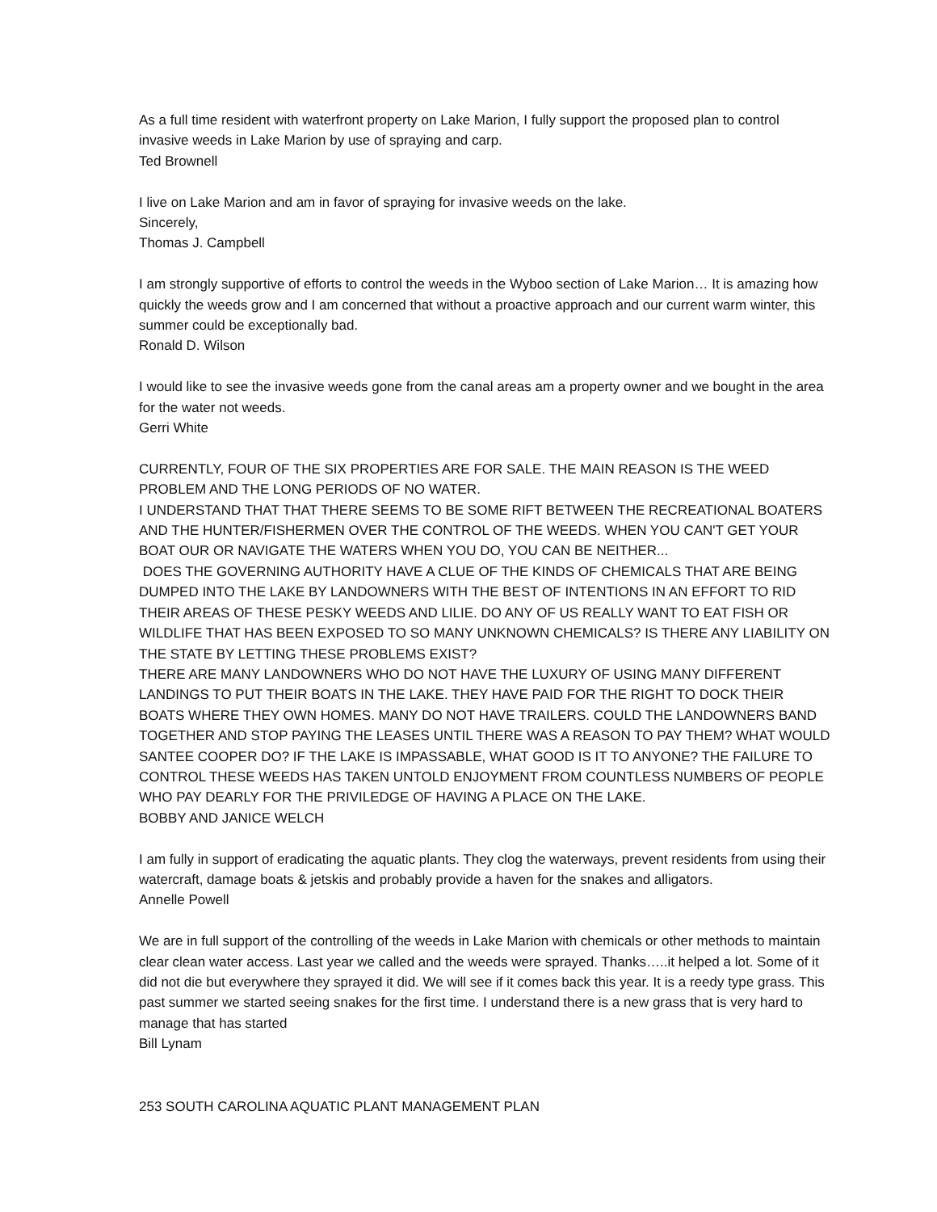As a full time resident with waterfront property on Lake Marion, I fully support the proposed plan to control invasive weeds in Lake Marion by use of spraying and carp.
Ted Brownell
I live on Lake Marion and am in favor of spraying for invasive weeds on the lake.
Sincerely,
Thomas J. Campbell
I am strongly supportive of efforts to control the weeds in the Wyboo section of Lake Marion… It is amazing how quickly the weeds grow and I am concerned that without a proactive approach and our current warm winter, this summer could be exceptionally bad.
Ronald D. Wilson
I would like to see the invasive weeds gone from the canal areas am a property owner and we bought in the area for the water not weeds.
Gerri White
CURRENTLY, FOUR OF THE SIX PROPERTIES ARE FOR SALE. THE MAIN REASON IS THE WEED PROBLEM AND THE LONG PERIODS OF NO WATER.
I UNDERSTAND THAT THAT THERE SEEMS TO BE SOME RIFT BETWEEN THE RECREATIONAL BOATERS AND THE HUNTER/FISHERMEN OVER THE CONTROL OF THE WEEDS. WHEN YOU CAN'T GET YOUR BOAT OUR OR NAVIGATE THE WATERS WHEN YOU DO, YOU CAN BE NEITHER...
DOES THE GOVERNING AUTHORITY HAVE A CLUE OF THE KINDS OF CHEMICALS THAT ARE BEING DUMPED INTO THE LAKE BY LANDOWNERS WITH THE BEST OF INTENTIONS IN AN EFFORT TO RID THEIR AREAS OF THESE PESKY WEEDS AND LILIE. DO ANY OF US REALLY WANT TO EAT FISH OR WILDLIFE THAT HAS BEEN EXPOSED TO SO MANY UNKNOWN CHEMICALS? IS THERE ANY LIABILITY ON THE STATE BY LETTING THESE PROBLEMS EXIST?
THERE ARE MANY LANDOWNERS WHO DO NOT HAVE THE LUXURY OF USING MANY DIFFERENT LANDINGS TO PUT THEIR BOATS IN THE LAKE. THEY HAVE PAID FOR THE RIGHT TO DOCK THEIR BOATS WHERE THEY OWN HOMES. MANY DO NOT HAVE TRAILERS. COULD THE LANDOWNERS BAND TOGETHER AND STOP PAYING THE LEASES UNTIL THERE WAS A REASON TO PAY THEM? WHAT WOULD SANTEE COOPER DO? IF THE LAKE IS IMPASSABLE, WHAT GOOD IS IT TO ANYONE? THE FAILURE TO CONTROL THESE WEEDS HAS TAKEN UNTOLD ENJOYMENT FROM COUNTLESS NUMBERS OF PEOPLE WHO PAY DEARLY FOR THE PRIVILEDGE OF HAVING A PLACE ON THE LAKE.
BOBBY AND JANICE WELCH
I am fully in support of eradicating the aquatic plants. They clog the waterways, prevent residents from using their watercraft, damage boats & jetskis and probably provide a haven for the snakes and alligators.
Annelle Powell
We are in full support of the controlling of the weeds in Lake Marion with chemicals or other methods to maintain clear clean water access. Last year we called and the weeds were sprayed. Thanks…..it helped a lot. Some of it did not die but everywhere they sprayed it did. We will see if it comes back this year. It is a reedy type grass. This past summer we started seeing snakes for the first time. I understand there is a new grass that is very hard to manage that has started
Bill Lynam
253 SOUTH CAROLINA AQUATIC PLANT MANAGEMENT PLAN